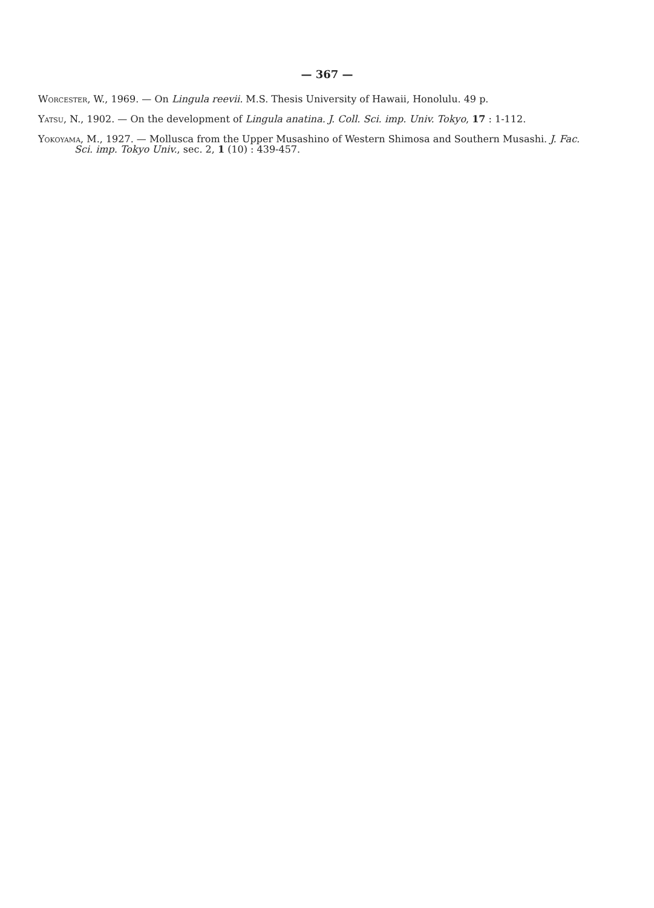— 367 —
Worcester, W., 1969. — On Lingula reevii. M.S. Thesis University of Hawaii, Honolulu. 49 p.
Yatsu, N., 1902. — On the development of Lingula anatina. J. Coll. Sci. imp. Univ. Tokyo, 17 : 1-112.
Yokoyama, M., 1927. — Mollusca from the Upper Musashino of Western Shimosa and Southern Musashi. J. Fac. Sci. imp. Tokyo Univ., sec. 2, 1 (10) : 439-457.